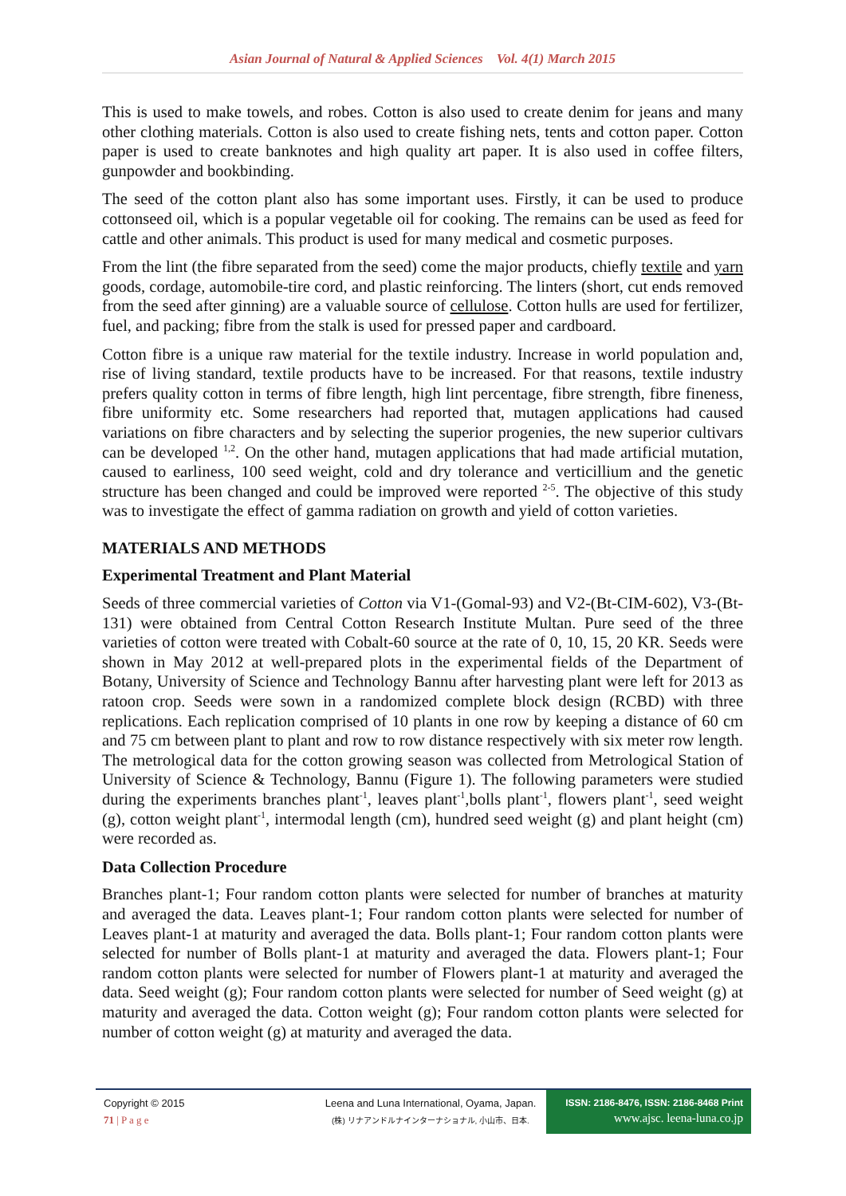Asian Journal of Natural & Applied Sciences Vol. 4(1) March 2015
This is used to make towels, and robes. Cotton is also used to create denim for jeans and many other clothing materials. Cotton is also used to create fishing nets, tents and cotton paper. Cotton paper is used to create banknotes and high quality art paper. It is also used in coffee filters, gunpowder and bookbinding.
The seed of the cotton plant also has some important uses. Firstly, it can be used to produce cottonseed oil, which is a popular vegetable oil for cooking. The remains can be used as feed for cattle and other animals. This product is used for many medical and cosmetic purposes.
From the lint (the fibre separated from the seed) come the major products, chiefly textile and yarn goods, cordage, automobile-tire cord, and plastic reinforcing. The linters (short, cut ends removed from the seed after ginning) are a valuable source of cellulose. Cotton hulls are used for fertilizer, fuel, and packing; fibre from the stalk is used for pressed paper and cardboard.
Cotton fibre is a unique raw material for the textile industry. Increase in world population and, rise of living standard, textile products have to be increased. For that reasons, textile industry prefers quality cotton in terms of fibre length, high lint percentage, fibre strength, fibre fineness, fibre uniformity etc. Some researchers had reported that, mutagen applications had caused variations on fibre characters and by selecting the superior progenies, the new superior cultivars can be developed <sup>1,2</sup>. On the other hand, mutagen applications that had made artificial mutation, caused to earliness, 100 seed weight, cold and dry tolerance and verticillium and the genetic structure has been changed and could be improved were reported <sup>2-5</sup>. The objective of this study was to investigate the effect of gamma radiation on growth and yield of cotton varieties.
MATERIALS AND METHODS
Experimental Treatment and Plant Material
Seeds of three commercial varieties of Cotton via V1-(Gomal-93) and V2-(Bt-CIM-602), V3-(Bt-131) were obtained from Central Cotton Research Institute Multan. Pure seed of the three varieties of cotton were treated with Cobalt-60 source at the rate of 0, 10, 15, 20 KR. Seeds were shown in May 2012 at well-prepared plots in the experimental fields of the Department of Botany, University of Science and Technology Bannu after harvesting plant were left for 2013 as ratoon crop. Seeds were sown in a randomized complete block design (RCBD) with three replications. Each replication comprised of 10 plants in one row by keeping a distance of 60 cm and 75 cm between plant to plant and row to row distance respectively with six meter row length. The metrological data for the cotton growing season was collected from Metrological Station of University of Science & Technology, Bannu (Figure 1). The following parameters were studied during the experiments branches plant<sup>-1</sup>, leaves plant<sup>-1</sup>,bolls plant<sup>-1</sup>, flowers plant<sup>-1</sup>, seed weight (g), cotton weight plant<sup>-1</sup>, intermodal length (cm), hundred seed weight (g) and plant height (cm) were recorded as.
Data Collection Procedure
Branches plant-1; Four random cotton plants were selected for number of branches at maturity and averaged the data. Leaves plant-1; Four random cotton plants were selected for number of Leaves plant-1 at maturity and averaged the data. Bolls plant-1; Four random cotton plants were selected for number of Bolls plant-1 at maturity and averaged the data. Flowers plant-1; Four random cotton plants were selected for number of Flowers plant-1 at maturity and averaged the data. Seed weight (g); Four random cotton plants were selected for number of Seed weight (g) at maturity and averaged the data. Cotton weight (g); Four random cotton plants were selected for number of cotton weight (g) at maturity and averaged the data.
Copyright © 2015
71 | P a g e
Leena and Luna International, Oyama, Japan.
(株) リナアンドルナインターナショナル, 小山市、日本.
ISSN: 2186-8476, ISSN: 2186-8468 Print
www.ajsc. leena-luna.co.jp